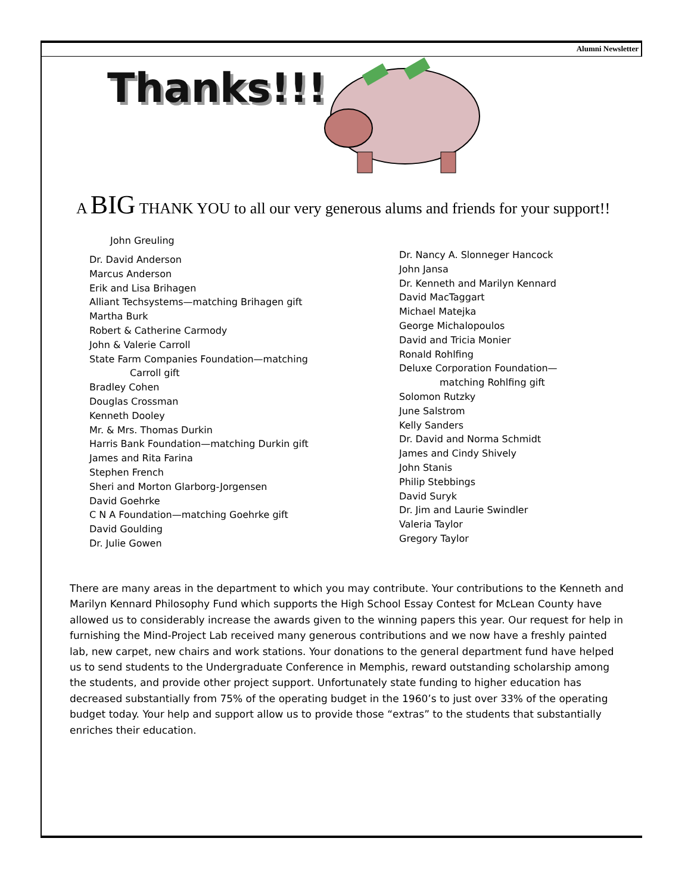Alumni Newsletter
Thanks!!!
A BIG THANK YOU to all our very generous alums and friends for your support!!
John Greuling
Dr. David Anderson
Marcus Anderson
Erik and Lisa Brihagen
Alliant Techsystems—matching Brihagen gift
Martha Burk
Robert & Catherine Carmody
John & Valerie Carroll
State Farm Companies Foundation—matching
Carroll gift
Bradley Cohen
Douglas Crossman
Kenneth Dooley
Mr. & Mrs. Thomas Durkin
Harris Bank Foundation—matching Durkin gift
James and Rita Farina
Stephen French
Sheri and Morton Glarborg-Jorgensen
David Goehrke
C N A Foundation—matching Goehrke gift
David Goulding
Dr. Julie Gowen
Dr. Nancy A. Slonneger Hancock
John Jansa
Dr. Kenneth and Marilyn Kennard
David MacTaggart
Michael Matejka
George Michalopoulos
David and Tricia Monier
Ronald Rohlfing
Deluxe Corporation Foundation—
matching Rohlfing gift
Solomon Rutzky
June Salstrom
Kelly Sanders
Dr. David and Norma Schmidt
James and Cindy Shively
John Stanis
Philip Stebbings
David Suryk
Dr. Jim and Laurie Swindler
Valeria Taylor
Gregory Taylor
There are many areas in the department to which you may contribute. Your contributions to the Kenneth and Marilyn Kennard Philosophy Fund which supports the High School Essay Contest for McLean County have allowed us to considerably increase the awards given to the winning papers this year. Our request for help in furnishing the Mind-Project Lab received many generous contributions and we now have a freshly painted lab, new carpet, new chairs and work stations. Your donations to the general department fund have helped us to send students to the Undergraduate Conference in Memphis, reward outstanding scholarship among the students, and provide other project support. Unfortunately state funding to higher education has decreased substantially from 75% of the operating budget in the 1960’s to just over 33% of the operating budget today. Your help and support allow us to provide those “extras” to the students that substantially enriches their education.